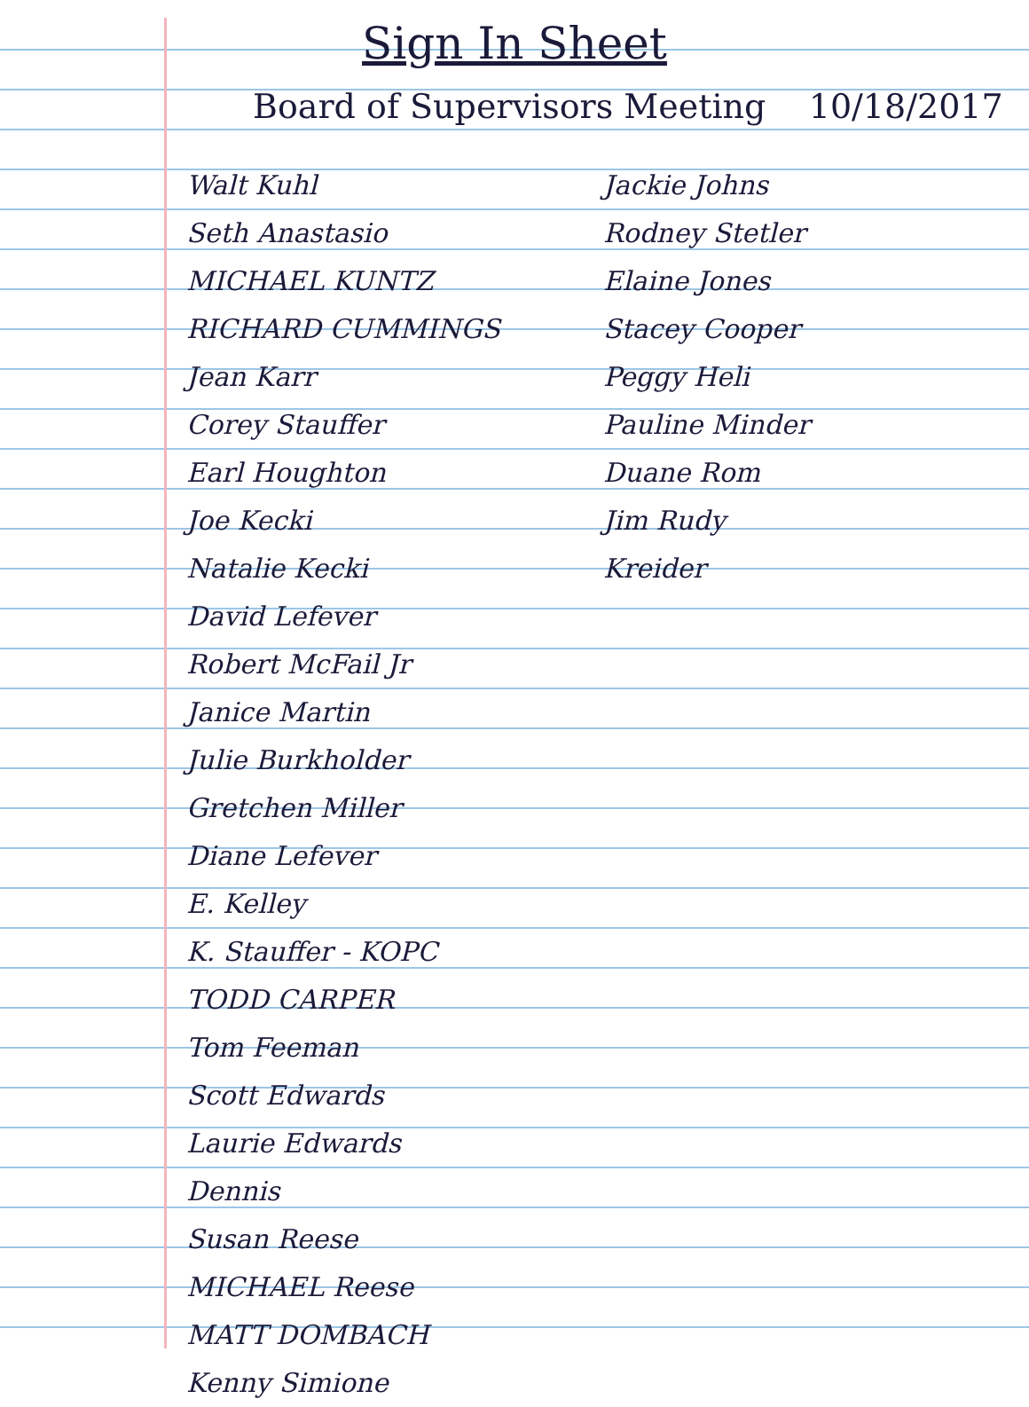Sign In Sheet
Board of Supervisors Meeting 10/18/2017
Walt Kuhl
Seth Anastasio
MICHAEL KUNTZ
RICHARD CUMMINGS
Jean Karr
Corey Stauffer
Earl Houghton
Joe Kecki
Natalie Kecki
David Lefever
Robert McFail Jr
Janice Martin
Julie Burkholder
Gretchen Miller
Diane Lefever
E. Kelley
K. Stauffer - KOPC
TODD CARPER
Tom Feeman
Scott Edwards
Laurie Edwards
Dennis
Susan Reese
MICHAEL Reese
MATT DOMBACH
Kenny Simione
Jackie Johns
Rodney Stetler
Elaine Jones
Stacey Cooper
Peggy Heli
Pauline Minder
Duane Rom
Jim Rudy
Kreider